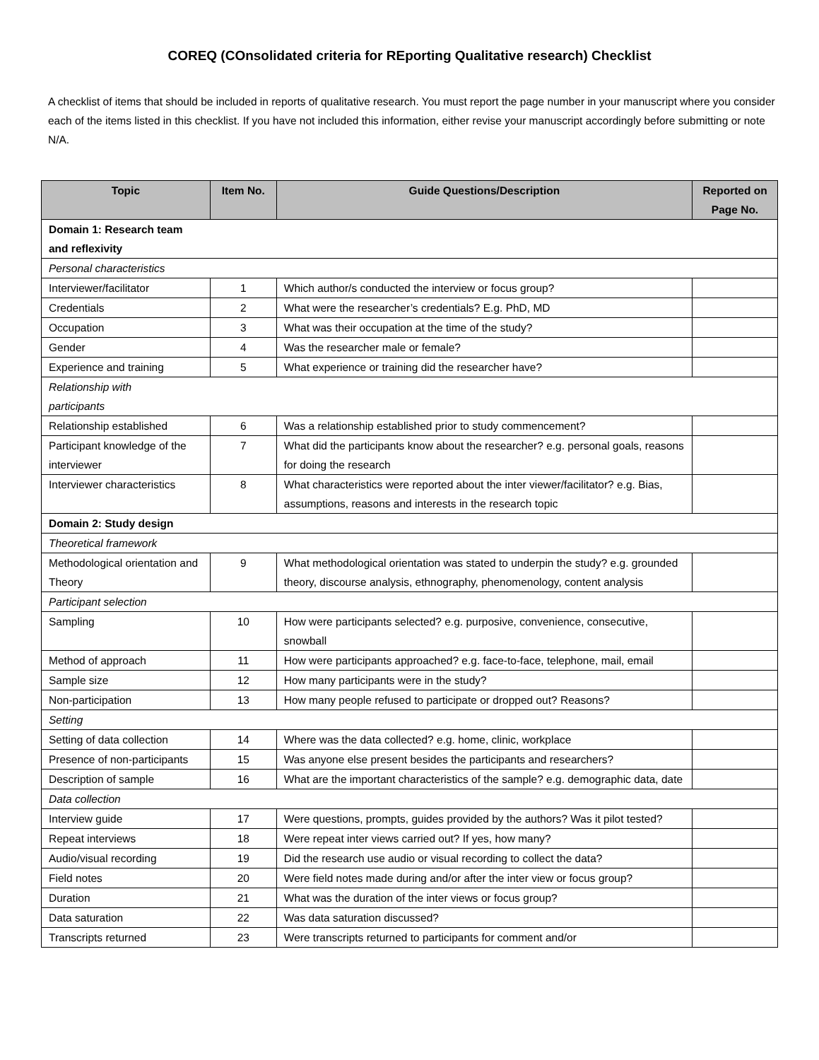COREQ (COnsolidated criteria for REporting Qualitative research) Checklist
A checklist of items that should be included in reports of qualitative research. You must report the page number in your manuscript where you consider each of the items listed in this checklist. If you have not included this information, either revise your manuscript accordingly before submitting or note N/A.
| Topic | Item No. | Guide Questions/Description | Reported on Page No. |
| --- | --- | --- | --- |
| Domain 1: Research team and reflexivity | | | |
| Personal characteristics | | | |
| Interviewer/facilitator | 1 | Which author/s conducted the interview or focus group? | |
| Credentials | 2 | What were the researcher’s credentials? E.g. PhD, MD | |
| Occupation | 3 | What was their occupation at the time of the study? | |
| Gender | 4 | Was the researcher male or female? | |
| Experience and training | 5 | What experience or training did the researcher have? | |
| Relationship with participants | | | |
| Relationship established | 6 | Was a relationship established prior to study commencement? | |
| Participant knowledge of the interviewer | 7 | What did the participants know about the researcher? e.g. personal goals, reasons for doing the research | |
| Interviewer characteristics | 8 | What characteristics were reported about the inter viewer/facilitator? e.g. Bias, assumptions, reasons and interests in the research topic | |
| Domain 2: Study design | | | |
| Theoretical framework | | | |
| Methodological orientation and Theory | 9 | What methodological orientation was stated to underpin the study? e.g. grounded theory, discourse analysis, ethnography, phenomenology, content analysis | |
| Participant selection | | | |
| Sampling | 10 | How were participants selected? e.g. purposive, convenience, consecutive, snowball | |
| Method of approach | 11 | How were participants approached? e.g. face-to-face, telephone, mail, email | |
| Sample size | 12 | How many participants were in the study? | |
| Non-participation | 13 | How many people refused to participate or dropped out? Reasons? | |
| Setting | | | |
| Setting of data collection | 14 | Where was the data collected? e.g. home, clinic, workplace | |
| Presence of non-participants | 15 | Was anyone else present besides the participants and researchers? | |
| Description of sample | 16 | What are the important characteristics of the sample? e.g. demographic data, date | |
| Data collection | | | |
| Interview guide | 17 | Were questions, prompts, guides provided by the authors? Was it pilot tested? | |
| Repeat interviews | 18 | Were repeat inter views carried out? If yes, how many? | |
| Audio/visual recording | 19 | Did the research use audio or visual recording to collect the data? | |
| Field notes | 20 | Were field notes made during and/or after the inter view or focus group? | |
| Duration | 21 | What was the duration of the inter views or focus group? | |
| Data saturation | 22 | Was data saturation discussed? | |
| Transcripts returned | 23 | Were transcripts returned to participants for comment and/or | |